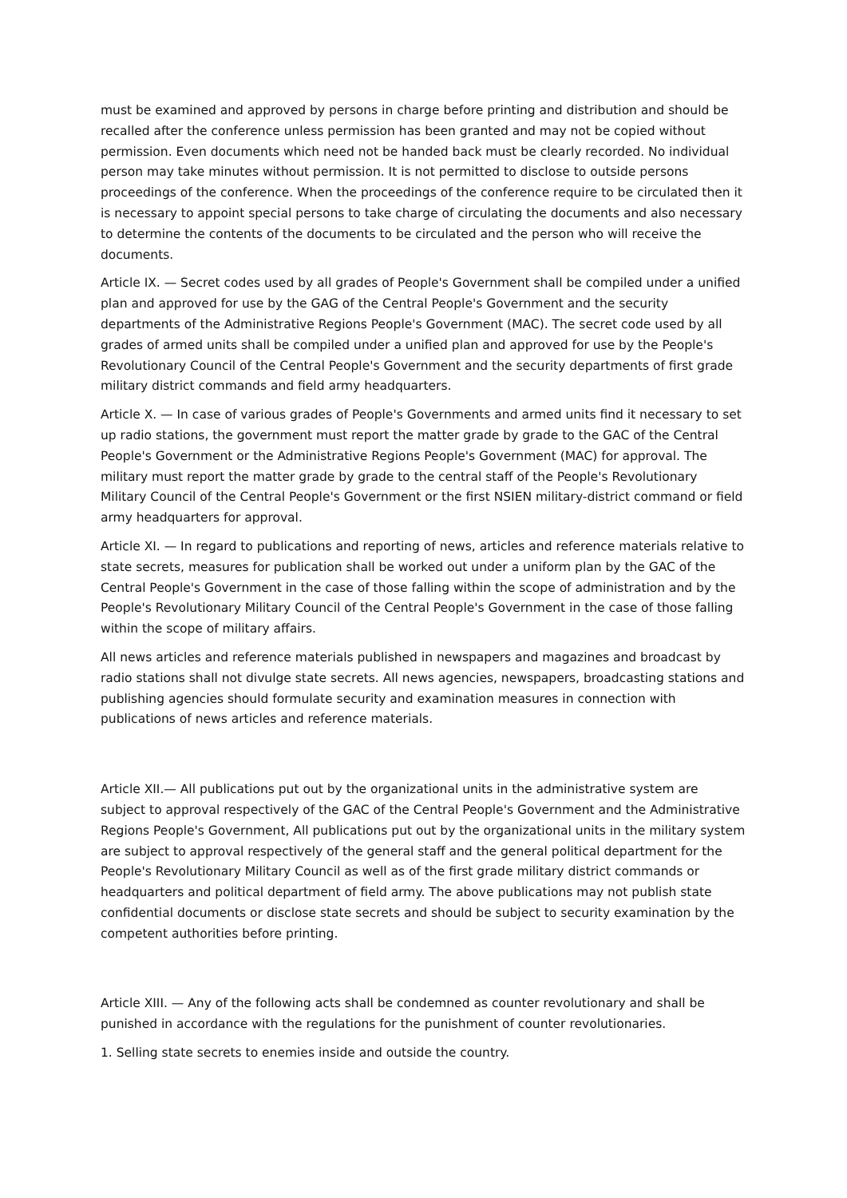must be examined and approved by persons in charge before printing and distribution and should be recalled after the conference unless permission has been granted and may not be copied without permission. Even documents which need not be handed back must be clearly recorded. No individual person may take minutes without permission. It is not permitted to disclose to outside persons proceedings of the conference. When the proceedings of the conference require to be circulated then it is necessary to appoint special persons to take charge of circulating the documents and also necessary to determine the contents of the documents to be circulated and the person who will receive the documents.
Article IX. — Secret codes used by all grades of People's Government shall be compiled under a unified plan and approved for use by the GAG of the Central People's Government and the security departments of the Administrative Regions People's Government (MAC). The secret code used by all grades of armed units shall be compiled under a unified plan and approved for use by the People's Revolutionary Council of the Central People's Government and the security departments of first grade military district commands and field army headquarters.
Article X. — In case of various grades of People's Governments and armed units find it necessary to set up radio stations, the government must report the matter grade by grade to the GAC of the Central People's Government or the Administrative Regions People's Government (MAC) for approval. The military must report the matter grade by grade to the central staff of the People's Revolutionary Military Council of the Central People's Government or the first NSIEN military-district command or field army headquarters for approval.
Article XI. — In regard to publications and reporting of news, articles and reference materials relative to state secrets, measures for publication shall be worked out under a uniform plan by the GAC of the Central People's Government in the case of those falling within the scope of administration and by the People's Revolutionary Military Council of the Central People's Government in the case of those falling within the scope of military affairs.
All news articles and reference materials published in newspapers and magazines and broadcast by radio stations shall not divulge state secrets. All news agencies, newspapers, broadcasting stations and publishing agencies should formulate security and examination measures in connection with publications of news articles and reference materials.
Article XII.— All publications put out by the organizational units in the administrative system are subject to approval respectively of the GAC of the Central People's Government and the Administrative Regions People's Government, All publications put out by the organizational units in the military system are subject to approval respectively of the general staff and the general political department for the People's Revolutionary Military Council as well as of the first grade military district commands or headquarters and political department of field army. The above publications may not publish state confidential documents or disclose state secrets and should be subject to security examination by the competent authorities before printing.
Article XIII. — Any of the following acts shall be condemned as counter revolutionary and shall be punished in accordance with the regulations for the punishment of counter revolutionaries.
1. Selling state secrets to enemies inside and outside the country.